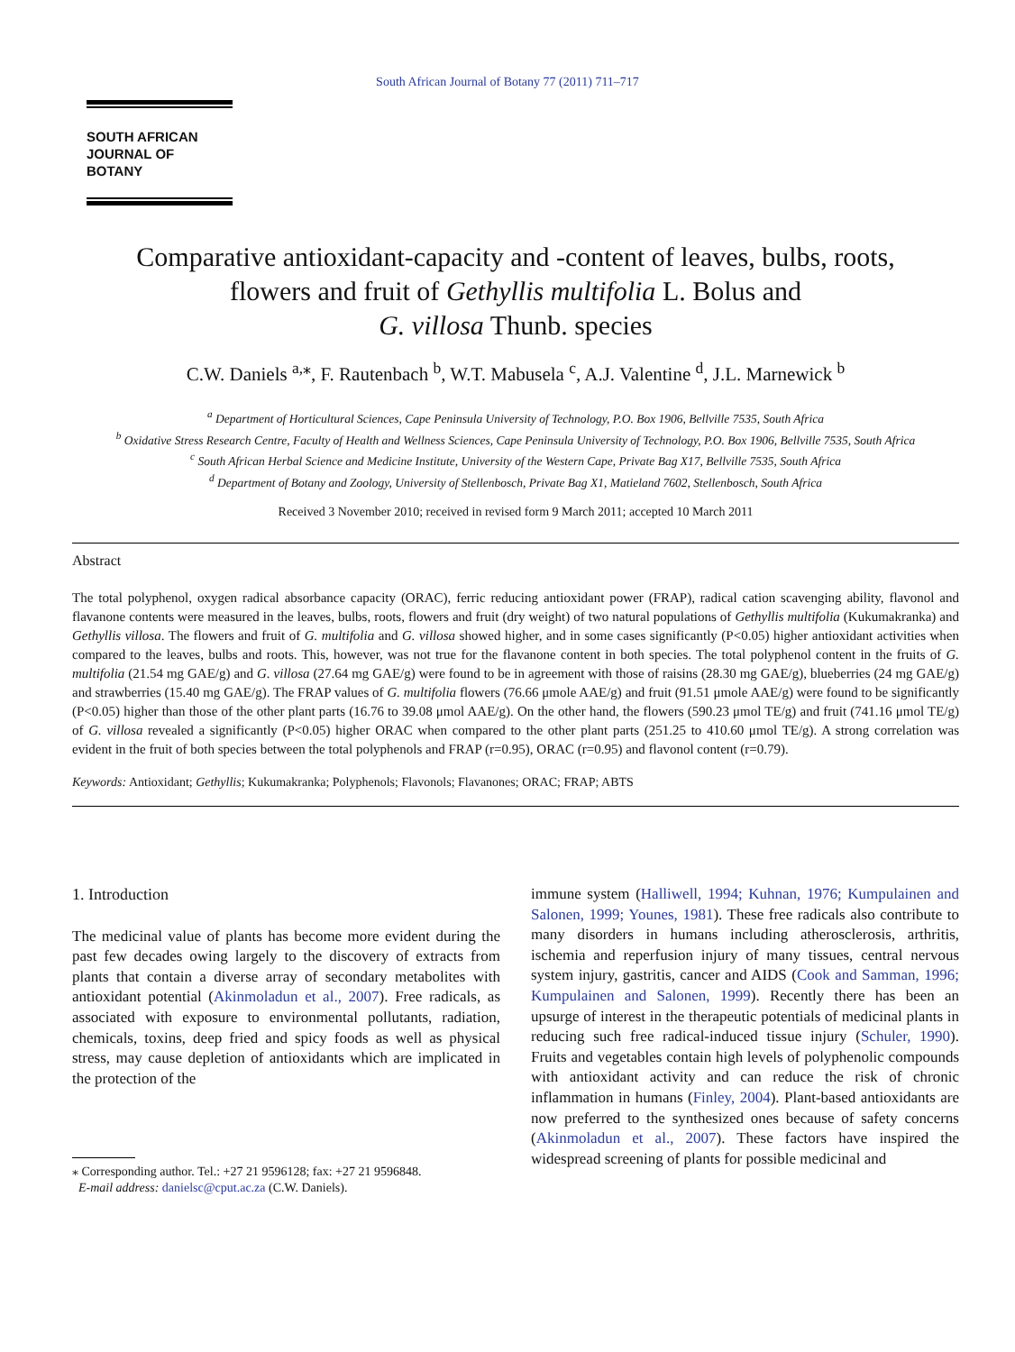South African Journal of Botany 77 (2011) 711–717
SOUTH AFRICAN
JOURNAL OF BOTANY
Comparative antioxidant-capacity and -content of leaves, bulbs, roots,
flowers and fruit of Gethyllis multifolia L. Bolus and
G. villosa Thunb. species
C.W. Daniels <sup>a,⁎</sup>, F. Rautenbach <sup>b</sup>, W.T. Mabusela <sup>c</sup>, A.J. Valentine <sup>d</sup>, J.L. Marnewick <sup>b</sup>
<sup>a</sup> Department of Horticultural Sciences, Cape Peninsula University of Technology, P.O. Box 1906, Bellville 7535, South Africa
<sup>b</sup> Oxidative Stress Research Centre, Faculty of Health and Wellness Sciences, Cape Peninsula University of Technology, P.O. Box 1906, Bellville 7535, South Africa
<sup>c</sup> South African Herbal Science and Medicine Institute, University of the Western Cape, Private Bag X17, Bellville 7535, South Africa
<sup>d</sup> Department of Botany and Zoology, University of Stellenbosch, Private Bag X1, Matieland 7602, Stellenbosch, South Africa
Received 3 November 2010; received in revised form 9 March 2011; accepted 10 March 2011
Abstract
The total polyphenol, oxygen radical absorbance capacity (ORAC), ferric reducing antioxidant power (FRAP), radical cation scavenging ability, flavonol and flavanone contents were measured in the leaves, bulbs, roots, flowers and fruit (dry weight) of two natural populations of Gethyllis multifolia (Kukumakranka) and Gethyllis villosa. The flowers and fruit of G. multifolia and G. villosa showed higher, and in some cases significantly (P<0.05) higher antioxidant activities when compared to the leaves, bulbs and roots. This, however, was not true for the flavanone content in both species. The total polyphenol content in the fruits of G. multifolia (21.54 mg GAE/g) and G. villosa (27.64 mg GAE/g) were found to be in agreement with those of raisins (28.30 mg GAE/g), blueberries (24 mg GAE/g) and strawberries (15.40 mg GAE/g). The FRAP values of G. multifolia flowers (76.66 μmole AAE/g) and fruit (91.51 μmole AAE/g) were found to be significantly (P<0.05) higher than those of the other plant parts (16.76 to 39.08 μmol AAE/g). On the other hand, the flowers (590.23 μmol TE/g) and fruit (741.16 μmol TE/g) of G. villosa revealed a significantly (P<0.05) higher ORAC when compared to the other plant parts (251.25 to 410.60 μmol TE/g). A strong correlation was evident in the fruit of both species between the total polyphenols and FRAP (r=0.95), ORAC (r=0.95) and flavonol content (r=0.79).
Keywords: Antioxidant; Gethyllis; Kukumakranka; Polyphenols; Flavonols; Flavanones; ORAC; FRAP; ABTS
1. Introduction
The medicinal value of plants has become more evident during the past few decades owing largely to the discovery of extracts from plants that contain a diverse array of secondary metabolites with antioxidant potential (Akinmoladun et al., 2007). Free radicals, as associated with exposure to environmental pollutants, radiation, chemicals, toxins, deep fried and spicy foods as well as physical stress, may cause depletion of antioxidants which are implicated in the protection of the
⁎ Corresponding author. Tel.: +27 21 9596128; fax: +27 21 9596848.
E-mail address: danielsc@cput.ac.za (C.W. Daniels).
immune system (Halliwell, 1994; Kuhnan, 1976; Kumpulainen and Salonen, 1999; Younes, 1981). These free radicals also contribute to many disorders in humans including atherosclerosis, arthritis, ischemia and reperfusion injury of many tissues, central nervous system injury, gastritis, cancer and AIDS (Cook and Samman, 1996; Kumpulainen and Salonen, 1999). Recently there has been an upsurge of interest in the therapeutic potentials of medicinal plants in reducing such free radical-induced tissue injury (Schuler, 1990). Fruits and vegetables contain high levels of polyphenolic compounds with antioxidant activity and can reduce the risk of chronic inflammation in humans (Finley, 2004). Plant-based antioxidants are now preferred to the synthesized ones because of safety concerns (Akinmoladun et al., 2007). These factors have inspired the widespread screening of plants for possible medicinal and